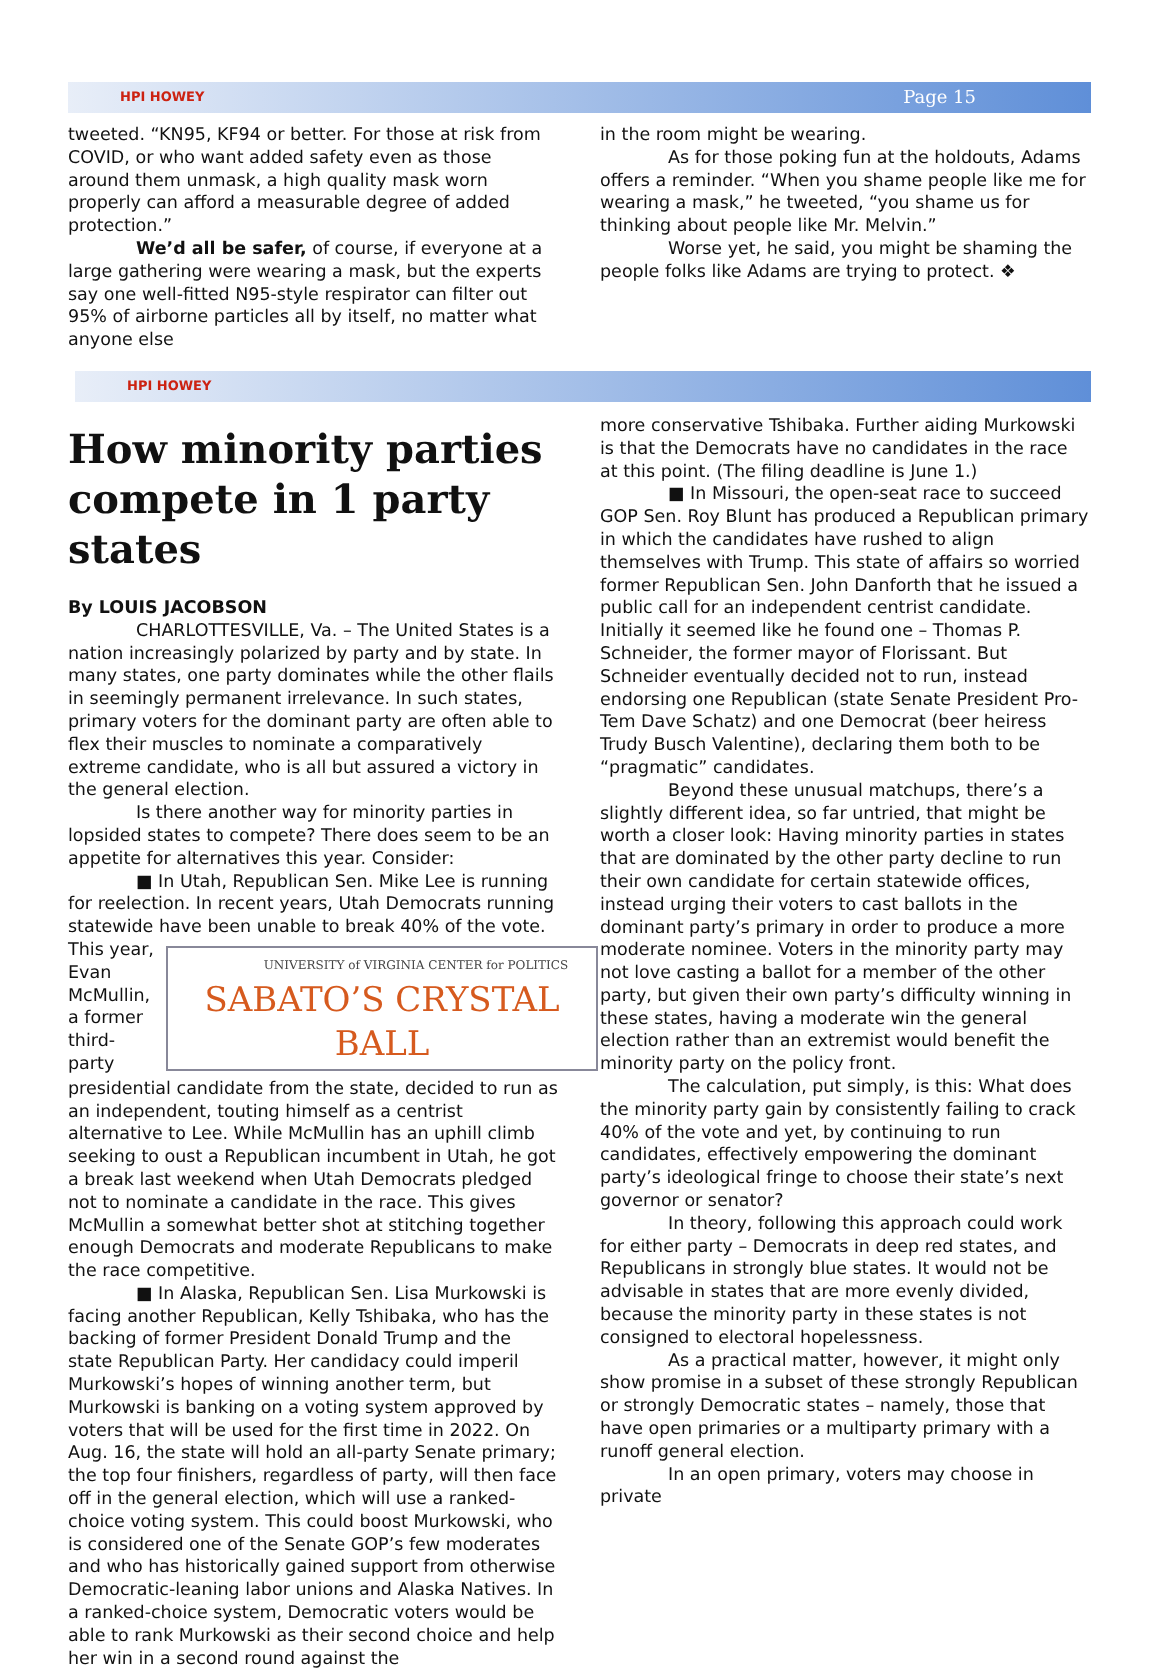HPI HOWEY Page 15
tweeted. “KN95, KF94 or better. For those at risk from COVID, or who want added safety even as those around them unmask, a high quality mask worn properly can afford a measurable degree of added protection.”
We’d all be safer, of course, if everyone at a large gathering were wearing a mask, but the experts say one well-fitted N95-style respirator can filter out 95% of airborne particles all by itself, no matter what anyone else
in the room might be wearing.
As for those poking fun at the holdouts, Adams offers a reminder. “When you shame people like me for wearing a mask,” he tweeted, “you shame us for thinking about people like Mr. Melvin.”
Worse yet, he said, you might be shaming the people folks like Adams are trying to protect. ❖
HPI HOWEY
How minority parties compete in 1 party states
By LOUIS JACOBSON
CHARLOTTESVILLE, Va. – The United States is a nation increasingly polarized by party and by state. In many states, one party dominates while the other flails in seemingly permanent irrelevance. In such states, primary voters for the dominant party are often able to flex their muscles to nominate a comparatively extreme candidate, who is all but assured a victory in the general election.
Is there another way for minority parties in lopsided states to compete? There does seem to be an appetite for alternatives this year. Consider:
■ In Utah, Republican Sen. Mike Lee is running for reelection. In recent years, Utah Democrats running statewide have been unable to break 40% of the vote. UNIVERSITY of VIRGINIA CENTER for POLITICS
SABATO’S CRYSTAL BALL This year, Evan McMullin, a former third-party presidential candidate from the state, decided to run as an independent, touting himself as a centrist alternative to Lee. While McMullin has an uphill climb seeking to oust a Republican incumbent in Utah, he got a break last weekend when Utah Democrats pledged not to nominate a candidate in the race. This gives McMullin a somewhat better shot at stitching together enough Democrats and moderate Republicans to make the race competitive.
■ In Alaska, Republican Sen. Lisa Murkowski is facing another Republican, Kelly Tshibaka, who has the backing of former President Donald Trump and the state Republican Party. Her candidacy could imperil Murkowski’s hopes of winning another term, but Murkowski is banking on a voting system approved by voters that will be used for the first time in 2022. On Aug. 16, the state will hold an all-party Senate primary; the top four finishers, regardless of party, will then face off in the general election, which will use a ranked-choice voting system. This could boost Murkowski, who is considered one of the Senate GOP’s few moderates and who has historically gained support from otherwise Democratic-leaning labor unions and Alaska Natives. In a ranked-choice system, Democratic voters would be able to rank Murkowski as their second choice and help her win in a second round against the
more conservative Tshibaka. Further aiding Murkowski is that the Democrats have no candidates in the race at this point. (The filing deadline is June 1.)
■ In Missouri, the open-seat race to succeed GOP Sen. Roy Blunt has produced a Republican primary in which the candidates have rushed to align themselves with Trump. This state of affairs so worried former Republican Sen. John Danforth that he issued a public call for an independent centrist candidate. Initially it seemed like he found one – Thomas P. Schneider, the former mayor of Florissant. But Schneider eventually decided not to run, instead endorsing one Republican (state Senate President Pro-Tem Dave Schatz) and one Democrat (beer heiress Trudy Busch Valentine), declaring them both to be “pragmatic” candidates.
Beyond these unusual matchups, there’s a slightly different idea, so far untried, that might be worth a closer look: Having minority parties in states that are dominated by the other party decline to run their own candidate for certain statewide offices, instead urging their voters to cast ballots in the dominant party’s primary in order to produce a more moderate nominee. Voters in the minority party may not love casting a ballot for a member of the other party, but given their own party’s difficulty winning in these states, having a moderate win the general election rather than an extremist would benefit the minority party on the policy front.
The calculation, put simply, is this: What does the minority party gain by consistently failing to crack 40% of the vote and yet, by continuing to run candidates, effectively empowering the dominant party’s ideological fringe to choose their state’s next governor or senator?
In theory, following this approach could work for either party – Democrats in deep red states, and Republicans in strongly blue states. It would not be advisable in states that are more evenly divided, because the minority party in these states is not consigned to electoral hopelessness.
As a practical matter, however, it might only show promise in a subset of these strongly Republican or strongly Democratic states – namely, those that have open primaries or a multiparty primary with a runoff general election.
In an open primary, voters may choose in private